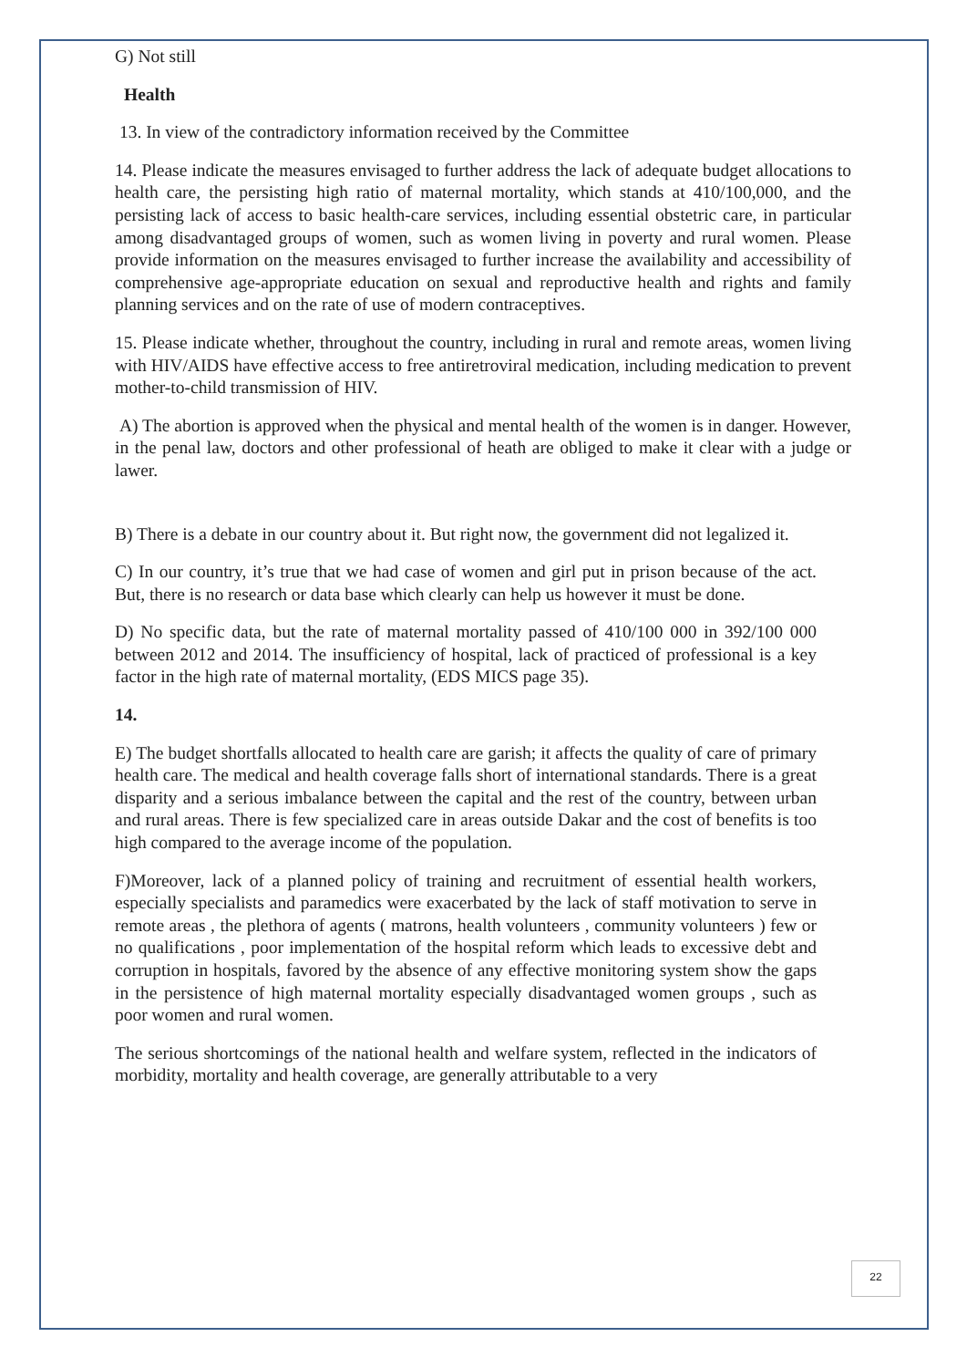G) Not still
Health
13. In view of the contradictory information received by the Committee
14. Please indicate the measures envisaged to further address the lack of adequate budget allocations to health care, the persisting high ratio of maternal mortality, which stands at 410/100,000, and the persisting lack of access to basic health-care services, including essential obstetric care, in particular among disadvantaged groups of women, such as women living in poverty and rural women. Please provide information on the measures envisaged to further increase the availability and accessibility of comprehensive age-appropriate education on sexual and reproductive health and rights and family planning services and on the rate of use of modern contraceptives.
15. Please indicate whether, throughout the country, including in rural and remote areas, women living with HIV/AIDS have effective access to free antiretroviral medication, including medication to prevent mother-to-child transmission of HIV.
A) The abortion is approved when the physical and mental health of the women is in danger. However, in the penal law, doctors and other professional of heath are obliged to make it clear with a judge or lawer.
B) There is a debate in our country about it. But right now, the government did not legalized it.
C) In our country, it’s true that we had case of women and girl put in prison because of the act. But, there is no research or data base which clearly can help us however it must be done.
D) No specific data, but the rate of maternal mortality passed of 410/100 000 in 392/100 000 between 2012 and 2014. The insufficiency of hospital, lack of practiced of professional is a key factor in the high rate of maternal mortality, (EDS MICS page 35).
14.
E) The budget shortfalls allocated to health care are garish; it affects the quality of care of primary health care. The medical and health coverage falls short of international standards. There is a great disparity and a serious imbalance between the capital and the rest of the country, between urban and rural areas. There is few specialized care in areas outside Dakar and the cost of benefits is too high compared to the average income of the population.
F)Moreover, lack of a planned policy of training and recruitment of essential health workers, especially specialists and paramedics were exacerbated by the lack of staff motivation to serve in remote areas , the plethora of agents ( matrons, health volunteers , community volunteers ) few or no qualifications , poor implementation of the hospital reform which leads to excessive debt and corruption in hospitals, favored by the absence of any effective monitoring system show the gaps in the persistence of high maternal mortality especially disadvantaged women groups , such as poor women and rural women.
The serious shortcomings of the national health and welfare system, reflected in the indicators of morbidity, mortality and health coverage, are generally attributable to a very
22